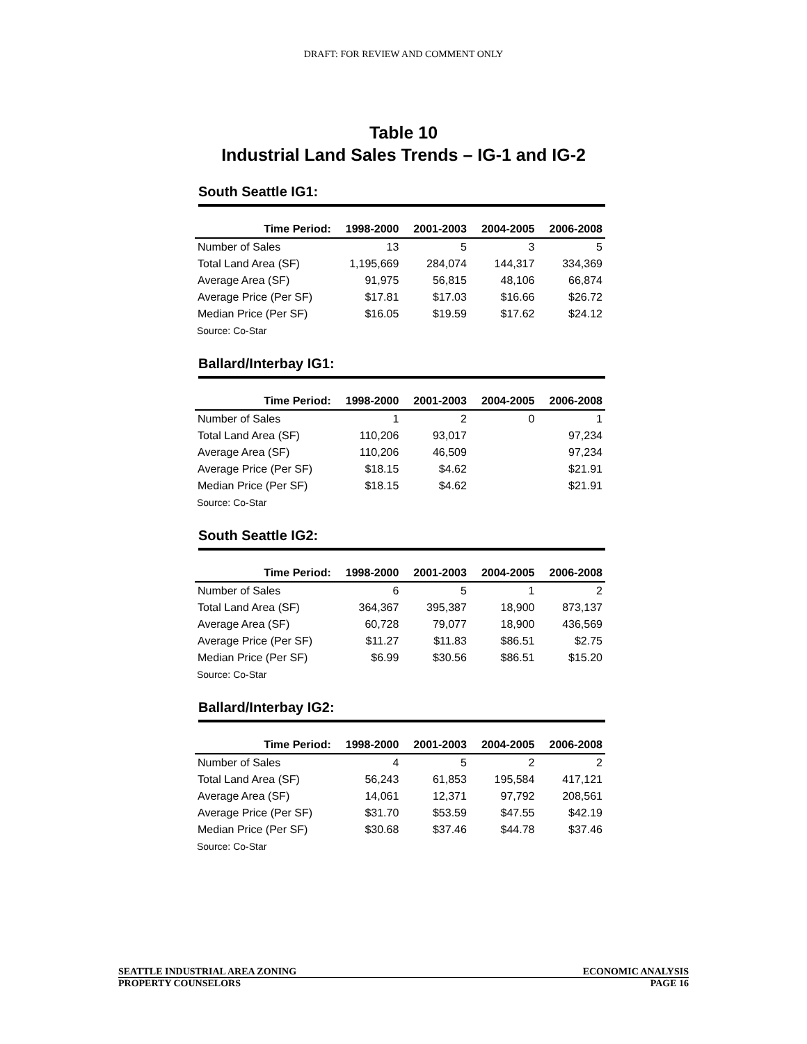DRAFT: FOR REVIEW AND COMMENT ONLY
Table 10
Industrial Land Sales Trends – IG-1 and IG-2
South Seattle IG1:
| Time Period: | 1998-2000 | 2001-2003 | 2004-2005 | 2006-2008 |
| --- | --- | --- | --- | --- |
| Number of Sales | 13 | 5 | 3 | 5 |
| Total Land Area (SF) | 1,195,669 | 284,074 | 144,317 | 334,369 |
| Average Area (SF) | 91,975 | 56,815 | 48,106 | 66,874 |
| Average Price (Per SF) | $17.81 | $17.03 | $16.66 | $26.72 |
| Median Price (Per SF) | $16.05 | $19.59 | $17.62 | $24.12 |
Source: Co-Star
Ballard/Interbay IG1:
| Time Period: | 1998-2000 | 2001-2003 | 2004-2005 | 2006-2008 |
| --- | --- | --- | --- | --- |
| Number of Sales | 1 | 2 | 0 | 1 |
| Total Land Area (SF) | 110,206 | 93,017 | | 97,234 |
| Average Area (SF) | 110,206 | 46,509 | | 97,234 |
| Average Price (Per SF) | $18.15 | $4.62 | | $21.91 |
| Median Price (Per SF) | $18.15 | $4.62 | | $21.91 |
Source: Co-Star
South Seattle IG2:
| Time Period: | 1998-2000 | 2001-2003 | 2004-2005 | 2006-2008 |
| --- | --- | --- | --- | --- |
| Number of Sales | 6 | 5 | 1 | 2 |
| Total Land Area (SF) | 364,367 | 395,387 | 18,900 | 873,137 |
| Average Area (SF) | 60,728 | 79,077 | 18,900 | 436,569 |
| Average Price (Per SF) | $11.27 | $11.83 | $86.51 | $2.75 |
| Median Price (Per SF) | $6.99 | $30.56 | $86.51 | $15.20 |
Source: Co-Star
Ballard/Interbay IG2:
| Time Period: | 1998-2000 | 2001-2003 | 2004-2005 | 2006-2008 |
| --- | --- | --- | --- | --- |
| Number of Sales | 4 | 5 | 2 | 2 |
| Total Land Area (SF) | 56,243 | 61,853 | 195,584 | 417,121 |
| Average Area (SF) | 14,061 | 12,371 | 97,792 | 208,561 |
| Average Price (Per SF) | $31.70 | $53.59 | $47.55 | $42.19 |
| Median Price (Per SF) | $30.68 | $37.46 | $44.78 | $37.46 |
Source: Co-Star
SEATTLE INDUSTRIAL AREA ZONING ECONOMIC ANALYSIS
PROPERTY COUNSELORS PAGE 16